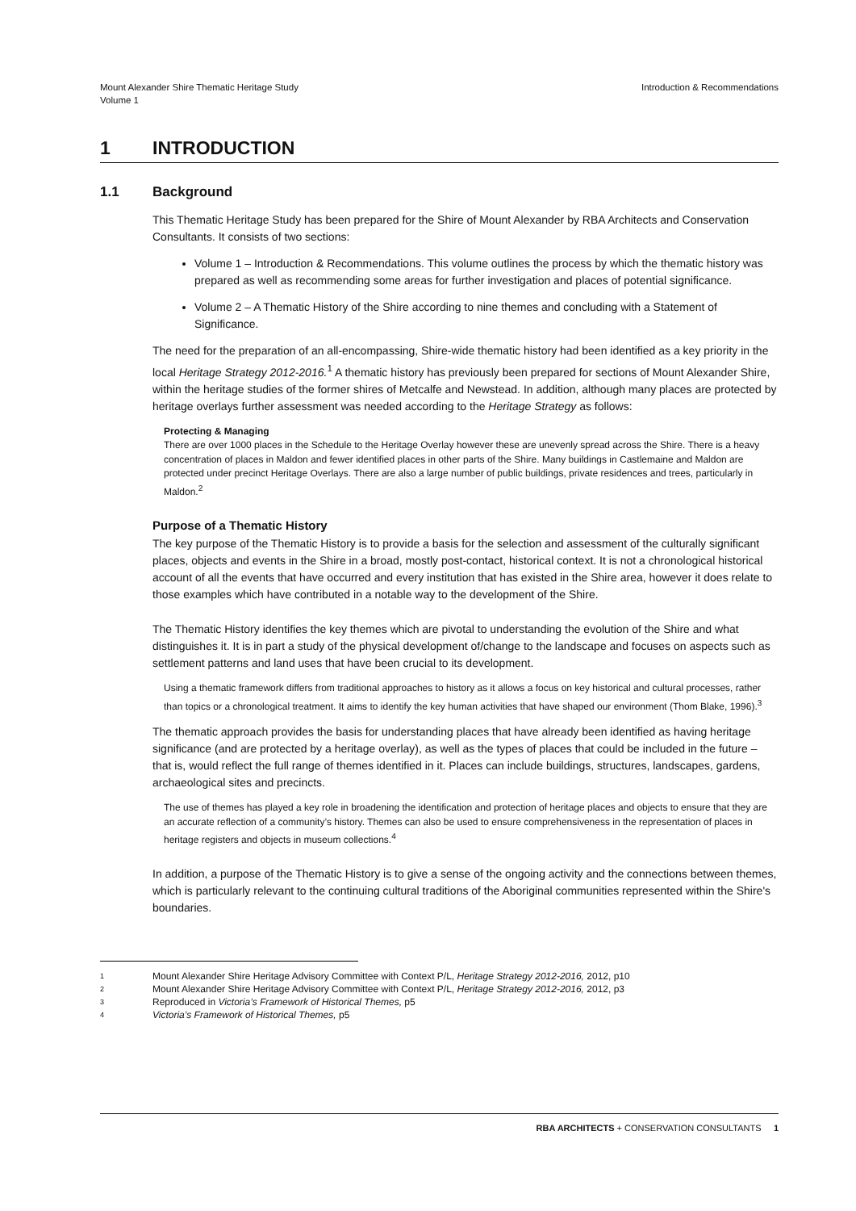Mount Alexander Shire Thematic Heritage Study
Volume 1
Introduction & Recommendations
1 INTRODUCTION
1.1 Background
This Thematic Heritage Study has been prepared for the Shire of Mount Alexander by RBA Architects and Conservation Consultants. It consists of two sections:
Volume 1 – Introduction & Recommendations. This volume outlines the process by which the thematic history was prepared as well as recommending some areas for further investigation and places of potential significance.
Volume 2 – A Thematic History of the Shire according to nine themes and concluding with a Statement of Significance.
The need for the preparation of an all-encompassing, Shire-wide thematic history had been identified as a key priority in the local Heritage Strategy 2012-2016.<sup>1</sup> A thematic history has previously been prepared for sections of Mount Alexander Shire, within the heritage studies of the former shires of Metcalfe and Newstead. In addition, although many places are protected by heritage overlays further assessment was needed according to the Heritage Strategy as follows:
Protecting & Managing
There are over 1000 places in the Schedule to the Heritage Overlay however these are unevenly spread across the Shire. There is a heavy concentration of places in Maldon and fewer identified places in other parts of the Shire. Many buildings in Castlemaine and Maldon are protected under precinct Heritage Overlays. There are also a large number of public buildings, private residences and trees, particularly in Maldon.<sup>2</sup>
Purpose of a Thematic History
The key purpose of the Thematic History is to provide a basis for the selection and assessment of the culturally significant places, objects and events in the Shire in a broad, mostly post-contact, historical context. It is not a chronological historical account of all the events that have occurred and every institution that has existed in the Shire area, however it does relate to those examples which have contributed in a notable way to the development of the Shire.
The Thematic History identifies the key themes which are pivotal to understanding the evolution of the Shire and what distinguishes it. It is in part a study of the physical development of/change to the landscape and focuses on aspects such as settlement patterns and land uses that have been crucial to its development.
Using a thematic framework differs from traditional approaches to history as it allows a focus on key historical and cultural processes, rather than topics or a chronological treatment. It aims to identify the key human activities that have shaped our environment (Thom Blake, 1996).<sup>3</sup>
The thematic approach provides the basis for understanding places that have already been identified as having heritage significance (and are protected by a heritage overlay), as well as the types of places that could be included in the future – that is, would reflect the full range of themes identified in it. Places can include buildings, structures, landscapes, gardens, archaeological sites and precincts.
The use of themes has played a key role in broadening the identification and protection of heritage places and objects to ensure that they are an accurate reflection of a community’s history. Themes can also be used to ensure comprehensiveness in the representation of places in heritage registers and objects in museum collections.<sup>4</sup>
In addition, a purpose of the Thematic History is to give a sense of the ongoing activity and the connections between themes, which is particularly relevant to the continuing cultural traditions of the Aboriginal communities represented within the Shire's boundaries.
1 Mount Alexander Shire Heritage Advisory Committee with Context P/L, Heritage Strategy 2012-2016, 2012, p10
2 Mount Alexander Shire Heritage Advisory Committee with Context P/L, Heritage Strategy 2012-2016, 2012, p3
3 Reproduced in Victoria’s Framework of Historical Themes, p5
4 Victoria’s Framework of Historical Themes, p5
RBA ARCHITECTS + CONSERVATION CONSULTANTS 1